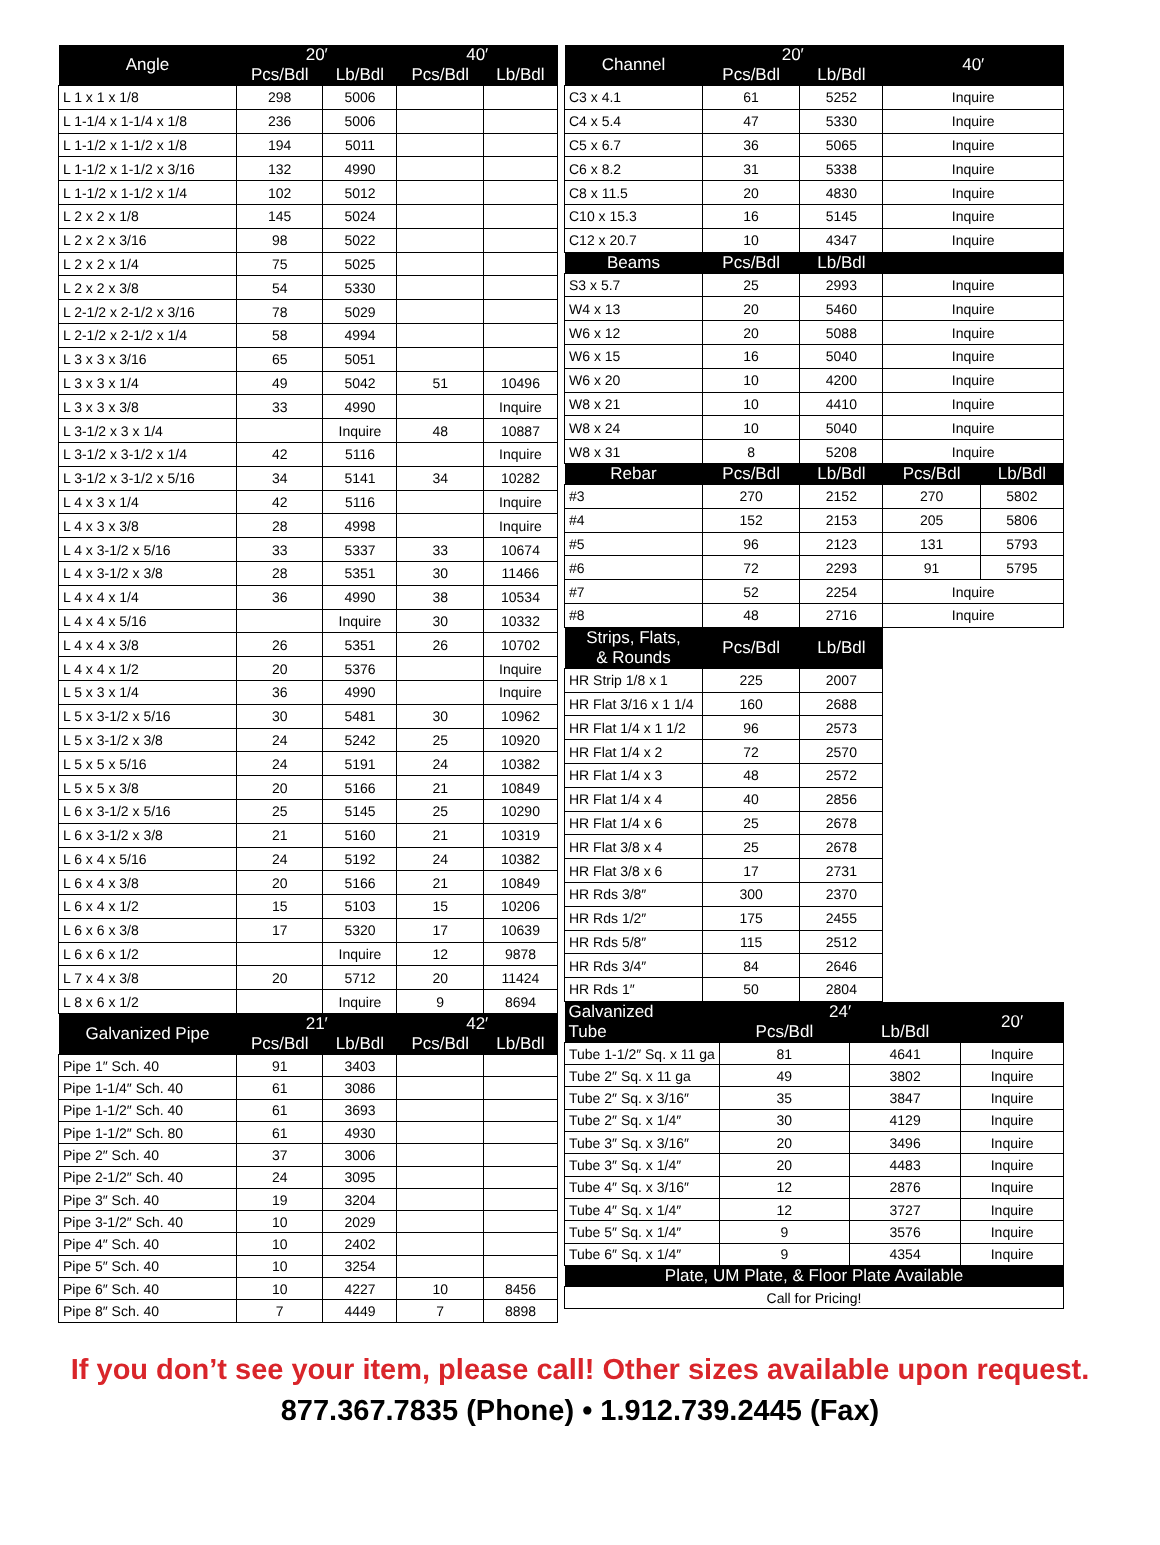| Angle | 20′ | | 40′ | |
| --- | --- | --- | --- | --- |
| | Pcs/Bdl | Lb/Bdl | Pcs/Bdl | Lb/Bdl |
| L 1 x 1 x 1/8 | 298 | 5006 | | |
| L 1-1/4 x 1-1/4 x 1/8 | 236 | 5006 | | |
| L 1-1/2 x 1-1/2 x 1/8 | 194 | 5011 | | |
| L 1-1/2 x 1-1/2 x 3/16 | 132 | 4990 | | |
| L 1-1/2 x 1-1/2 x 1/4 | 102 | 5012 | | |
| L 2 x 2 x 1/8 | 145 | 5024 | | |
| L 2 x 2 x 3/16 | 98 | 5022 | | |
| L 2 x 2 x 1/4 | 75 | 5025 | | |
| L 2 x 2 x 3/8 | 54 | 5330 | | |
| L 2-1/2 x 2-1/2 x 3/16 | 78 | 5029 | | |
| L 2-1/2 x 2-1/2 x 1/4 | 58 | 4994 | | |
| L 3 x 3 x 3/16 | 65 | 5051 | | |
| L 3 x 3 x 1/4 | 49 | 5042 | 51 | 10496 |
| L 3 x 3 x 3/8 | 33 | 4990 | | Inquire |
| L 3-1/2 x 3 x 1/4 | | Inquire | 48 | 10887 |
| L 3-1/2 x 3-1/2 x 1/4 | 42 | 5116 | | Inquire |
| L 3-1/2 x 3-1/2 x 5/16 | 34 | 5141 | 34 | 10282 |
| L 4 x 3 x 1/4 | 42 | 5116 | | Inquire |
| L 4 x 3 x 3/8 | 28 | 4998 | | Inquire |
| L 4 x 3-1/2 x 5/16 | 33 | 5337 | 33 | 10674 |
| L 4 x 3-1/2 x 3/8 | 28 | 5351 | 30 | 11466 |
| L 4 x 4 x 1/4 | 36 | 4990 | 38 | 10534 |
| L 4 x 4 x 5/16 | | Inquire | 30 | 10332 |
| L 4 x 4 x 3/8 | 26 | 5351 | 26 | 10702 |
| L 4 x 4 x 1/2 | 20 | 5376 | | Inquire |
| L 5 x 3 x 1/4 | 36 | 4990 | | Inquire |
| L 5 x 3-1/2 x 5/16 | 30 | 5481 | 30 | 10962 |
| L 5 x 3-1/2 x 3/8 | 24 | 5242 | 25 | 10920 |
| L 5 x 5 x 5/16 | 24 | 5191 | 24 | 10382 |
| L 5 x 5 x 3/8 | 20 | 5166 | 21 | 10849 |
| L 6 x 3-1/2 x 5/16 | 25 | 5145 | 25 | 10290 |
| L 6 x 3-1/2 x 3/8 | 21 | 5160 | 21 | 10319 |
| L 6 x 4 x 5/16 | 24 | 5192 | 24 | 10382 |
| L 6 x 4 x 3/8 | 20 | 5166 | 21 | 10849 |
| L 6 x 4 x 1/2 | 15 | 5103 | 15 | 10206 |
| L 6 x 6 x 3/8 | 17 | 5320 | 17 | 10639 |
| L 6 x 6 x 1/2 | | Inquire | 12 | 9878 |
| L 7 x 4 x 3/8 | 20 | 5712 | 20 | 11424 |
| L 8 x 6 x 1/2 | | Inquire | 9 | 8694 |
| Galvanized Pipe | 21′ | | 42′ | |
| --- | --- | --- | --- | --- |
| | Pcs/Bdl | Lb/Bdl | Pcs/Bdl | Lb/Bdl |
| Pipe 1″ Sch. 40 | 91 | 3403 | | |
| Pipe 1-1/4″ Sch. 40 | 61 | 3086 | | |
| Pipe 1-1/2″ Sch. 40 | 61 | 3693 | | |
| Pipe 1-1/2″ Sch. 80 | 61 | 4930 | | |
| Pipe 2″ Sch. 40 | 37 | 3006 | | |
| Pipe 2-1/2″ Sch. 40 | 24 | 3095 | | |
| Pipe 3″ Sch. 40 | 19 | 3204 | | |
| Pipe 3-1/2″ Sch. 40 | 10 | 2029 | | |
| Pipe 4″ Sch. 40 | 10 | 2402 | | |
| Pipe 5″ Sch. 40 | 10 | 3254 | | |
| Pipe 6″ Sch. 40 | 10 | 4227 | 10 | 8456 |
| Pipe 8″ Sch. 40 | 7 | 4449 | 7 | 8898 |
| Channel | 20′ | | 40′ | |
| --- | --- | --- | --- | --- |
| | Pcs/Bdl | Lb/Bdl | | |
| C3 x 4.1 | 61 | 5252 | Inquire | |
| C4 x 5.4 | 47 | 5330 | Inquire | |
| C5 x 6.7 | 36 | 5065 | Inquire | |
| C6 x 8.2 | 31 | 5338 | Inquire | |
| C8 x 11.5 | 20 | 4830 | Inquire | |
| C10 x 15.3 | 16 | 5145 | Inquire | |
| C12 x 20.7 | 10 | 4347 | Inquire | |
| Beams | Pcs/Bdl | Lb/Bdl | | |
| S3 x 5.7 | 25 | 2993 | Inquire | |
| W4 x 13 | 20 | 5460 | Inquire | |
| W6 x 12 | 20 | 5088 | Inquire | |
| W6 x 15 | 16 | 5040 | Inquire | |
| W6 x 20 | 10 | 4200 | Inquire | |
| W8 x 21 | 10 | 4410 | Inquire | |
| W8 x 24 | 10 | 5040 | Inquire | |
| W8 x 31 | 8 | 5208 | Inquire | |
| Rebar | Pcs/Bdl | Lb/Bdl | Pcs/Bdl | Lb/Bdl |
| #3 | 270 | 2152 | 270 | 5802 |
| #4 | 152 | 2153 | 205 | 5806 |
| #5 | 96 | 2123 | 131 | 5793 |
| #6 | 72 | 2293 | 91 | 5795 |
| #7 | 52 | 2254 | Inquire | |
| #8 | 48 | 2716 | Inquire | |
| Strips, Flats, & Rounds | Pcs/Bdl | Lb/Bdl | | |
| HR Strip 1/8 x 1 | 225 | 2007 | | |
| HR Flat 3/16 x 1 1/4 | 160 | 2688 | | |
| HR Flat 1/4 x 1 1/2 | 96 | 2573 | | |
| HR Flat 1/4 x 2 | 72 | 2570 | | |
| HR Flat 1/4 x 3 | 48 | 2572 | | |
| HR Flat 1/4 x 4 | 40 | 2856 | | |
| HR Flat 1/4 x 6 | 25 | 2678 | | |
| HR Flat 3/8 x 4 | 25 | 2678 | | |
| HR Flat 3/8 x 6 | 17 | 2731 | | |
| HR Rds 3/8″ | 300 | 2370 | | |
| HR Rds 1/2″ | 175 | 2455 | | |
| HR Rds 5/8″ | 115 | 2512 | | |
| HR Rds 3/4″ | 84 | 2646 | | |
| HR Rds 1″ | 50 | 2804 | | |
| Galvanized Tube | 24′ | | 20′ |
| --- | --- | --- | --- |
| | Pcs/Bdl | Lb/Bdl | |
| Tube 1-1/2″ Sq. x 11 ga | 81 | 4641 | Inquire |
| Tube 2″ Sq. x 11 ga | 49 | 3802 | Inquire |
| Tube 2″ Sq. x 3/16″ | 35 | 3847 | Inquire |
| Tube 2″ Sq. x 1/4″ | 30 | 4129 | Inquire |
| Tube 3″ Sq. x 3/16″ | 20 | 3496 | Inquire |
| Tube 3″ Sq. x 1/4″ | 20 | 4483 | Inquire |
| Tube 4″ Sq. x 3/16″ | 12 | 2876 | Inquire |
| Tube 4″ Sq. x 1/4″ | 12 | 3727 | Inquire |
| Tube 5″ Sq. x 1/4″ | 9 | 3576 | Inquire |
| Tube 6″ Sq. x 1/4″ | 9 | 4354 | Inquire |
| Plate, UM Plate, & Floor Plate Available | | | |
| Call for Pricing! | | | |
If you don’t see your item, please call! Other sizes available upon request.
877.367.7835 (Phone) • 1.912.739.2445 (Fax)